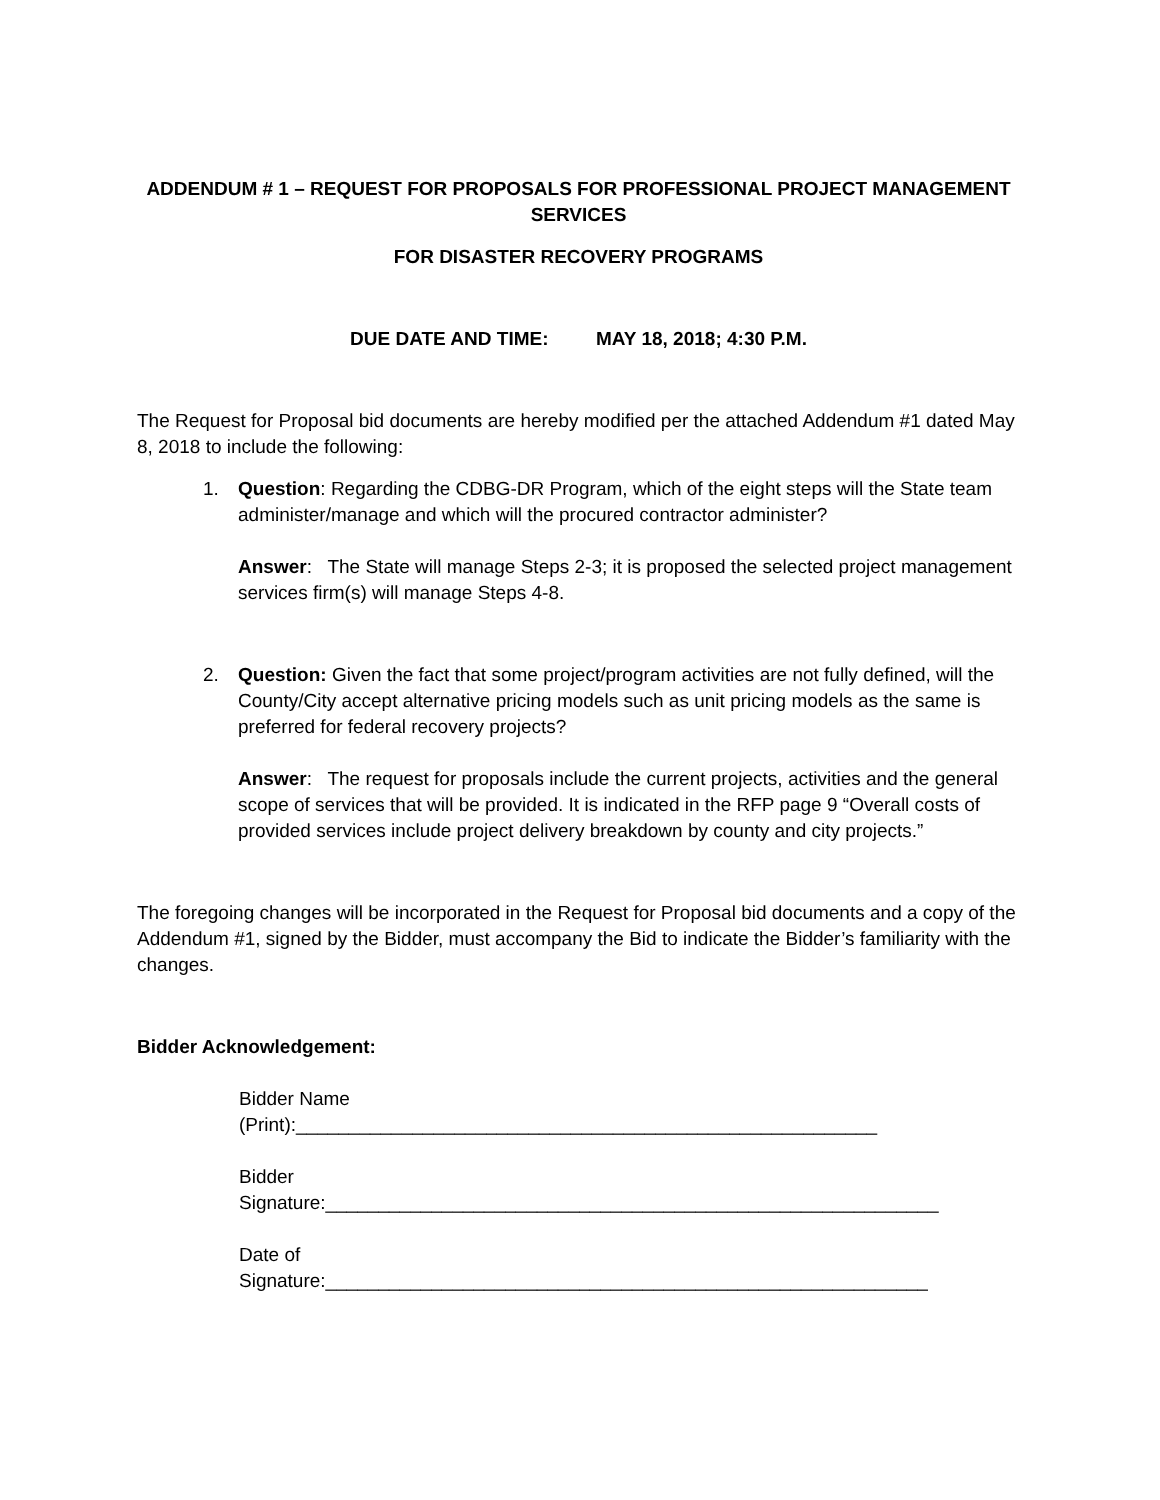ADDENDUM # 1 – REQUEST FOR PROPOSALS FOR PROFESSIONAL PROJECT MANAGEMENT SERVICES
FOR DISASTER RECOVERY PROGRAMS
DUE DATE AND TIME: MAY 18, 2018; 4:30 P.M.
The Request for Proposal bid documents are hereby modified per the attached Addendum #1 dated May 8, 2018 to include the following:
1. Question: Regarding the CDBG-DR Program, which of the eight steps will the State team administer/manage and which will the procured contractor administer?
Answer: The State will manage Steps 2-3; it is proposed the selected project management services firm(s) will manage Steps 4-8.
2. Question: Given the fact that some project/program activities are not fully defined, will the County/City accept alternative pricing models such as unit pricing models as the same is preferred for federal recovery projects?
Answer: The request for proposals include the current projects, activities and the general scope of services that will be provided. It is indicated in the RFP page 9 “Overall costs of provided services include project delivery breakdown by county and city projects.”
The foregoing changes will be incorporated in the Request for Proposal bid documents and a copy of the Addendum #1, signed by the Bidder, must accompany the Bid to indicate the Bidder’s familiarity with the changes.
Bidder Acknowledgement:
Bidder Name
(Print):_______________________________________________________
Bidder
Signature:__________________________________________________________
Date of
Signature:_________________________________________________________